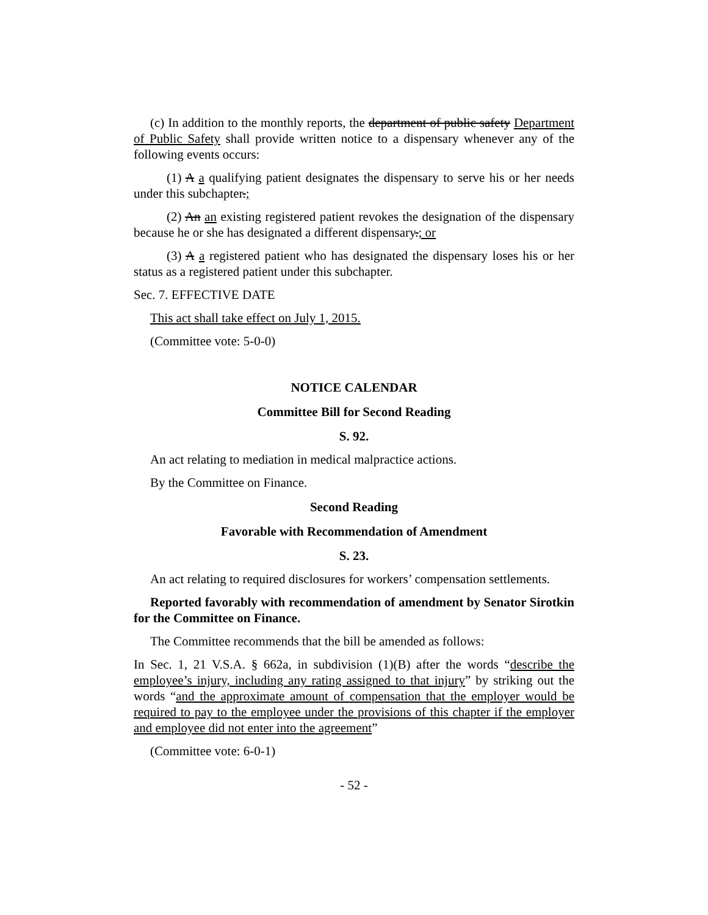(c) In addition to the monthly reports, the department of public safety Department of Public Safety shall provide written notice to a dispensary whenever any of the following events occurs:
(1) A a qualifying patient designates the dispensary to serve his or her needs under this subchapter.;
(2) An an existing registered patient revokes the designation of the dispensary because he or she has designated a different dispensary.; or
(3) A a registered patient who has designated the dispensary loses his or her status as a registered patient under this subchapter.
Sec. 7. EFFECTIVE DATE
This act shall take effect on July 1, 2015.
(Committee vote: 5-0-0)
NOTICE CALENDAR
Committee Bill for Second Reading
S. 92.
An act relating to mediation in medical malpractice actions.
By the Committee on Finance.
Second Reading
Favorable with Recommendation of Amendment
S. 23.
An act relating to required disclosures for workers’ compensation settlements.
Reported favorably with recommendation of amendment by Senator Sirotkin for the Committee on Finance.
The Committee recommends that the bill be amended as follows:
In Sec. 1, 21 V.S.A. § 662a, in subdivision (1)(B) after the words “describe the employee’s injury, including any rating assigned to that injury” by striking out the words “and the approximate amount of compensation that the employer would be required to pay to the employee under the provisions of this chapter if the employer and employee did not enter into the agreement”
(Committee vote: 6-0-1)
- 52 -